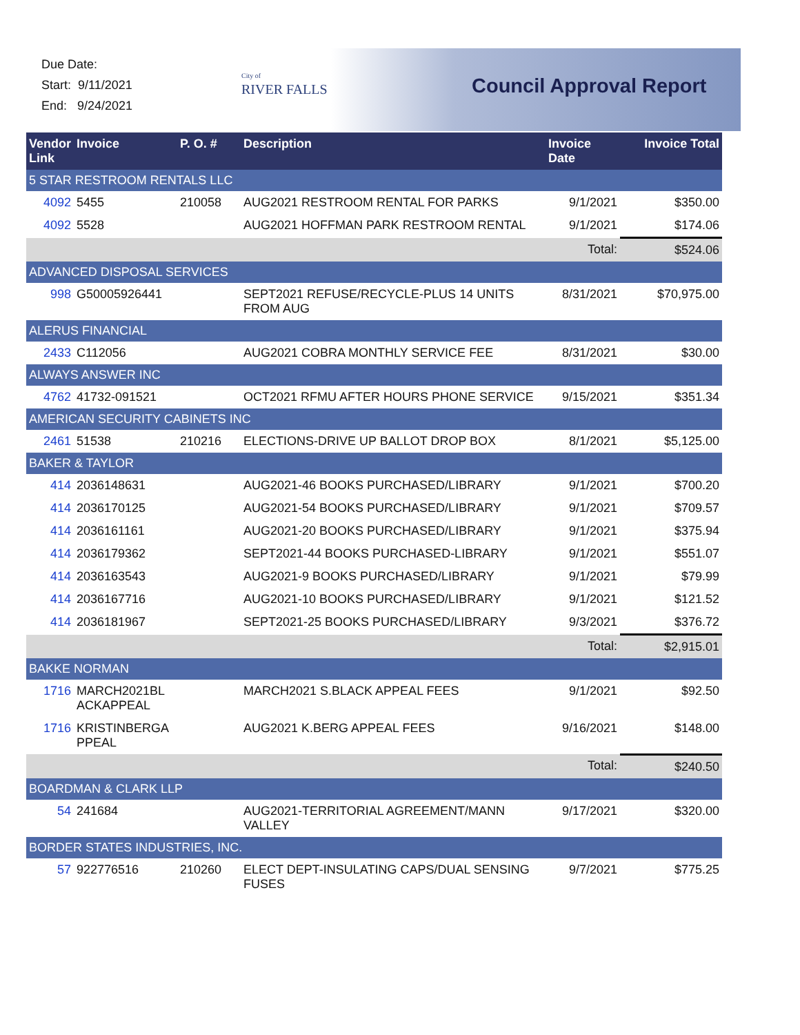Due Date:
Start: 9/11/2021
End: 9/24/2021
City of
RIVER FALLS
Council Approval Report
| Vendor Link | Invoice | P. O. # | Description | Invoice Date | Invoice Total |
| --- | --- | --- | --- | --- | --- |
| 5 STAR RESTROOM RENTALS LLC | | | | | |
| 4092 | 5455 | 210058 | AUG2021 RESTROOM RENTAL FOR PARKS | 9/1/2021 | $350.00 |
| 4092 | 5528 | | AUG2021 HOFFMAN PARK RESTROOM RENTAL | 9/1/2021 | $174.06 |
| | | | | Total: | $524.06 |
| ADVANCED DISPOSAL SERVICES | | | | | |
| 998 | G50005926441 | | SEPT2021 REFUSE/RECYCLE-PLUS 14 UNITS FROM AUG | 8/31/2021 | $70,975.00 |
| ALERUS FINANCIAL | | | | | |
| 2433 | C112056 | | AUG2021 COBRA MONTHLY SERVICE FEE | 8/31/2021 | $30.00 |
| ALWAYS ANSWER INC | | | | | |
| 4762 | 41732-091521 | | OCT2021 RFMU AFTER HOURS PHONE SERVICE | 9/15/2021 | $351.34 |
| AMERICAN SECURITY CABINETS INC | | | | | |
| 2461 | 51538 | 210216 | ELECTIONS-DRIVE UP BALLOT DROP BOX | 8/1/2021 | $5,125.00 |
| BAKER & TAYLOR | | | | | |
| 414 | 2036148631 | | AUG2021-46 BOOKS PURCHASED/LIBRARY | 9/1/2021 | $700.20 |
| 414 | 2036170125 | | AUG2021-54 BOOKS PURCHASED/LIBRARY | 9/1/2021 | $709.57 |
| 414 | 2036161161 | | AUG2021-20 BOOKS PURCHASED/LIBRARY | 9/1/2021 | $375.94 |
| 414 | 2036179362 | | SEPT2021-44 BOOKS PURCHASED-LIBRARY | 9/1/2021 | $551.07 |
| 414 | 2036163543 | | AUG2021-9 BOOKS PURCHASED/LIBRARY | 9/1/2021 | $79.99 |
| 414 | 2036167716 | | AUG2021-10 BOOKS PURCHASED/LIBRARY | 9/1/2021 | $121.52 |
| 414 | 2036181967 | | SEPT2021-25 BOOKS PURCHASED/LIBRARY | 9/3/2021 | $376.72 |
| | | | | Total: | $2,915.01 |
| BAKKE NORMAN | | | | | |
| 1716 | MARCH2021BL ACKAPPEAL | | MARCH2021 S.BLACK APPEAL FEES | 9/1/2021 | $92.50 |
| 1716 | KRISTINBERGA PPEAL | | AUG2021 K.BERG APPEAL FEES | 9/16/2021 | $148.00 |
| | | | | Total: | $240.50 |
| BOARDMAN & CLARK LLP | | | | | |
| 54 | 241684 | | AUG2021-TERRITORIAL AGREEMENT/MANN VALLEY | 9/17/2021 | $320.00 |
| BORDER STATES INDUSTRIES, INC. | | | | | |
| 57 | 922776516 | 210260 | ELECT DEPT-INSULATING CAPS/DUAL SENSING FUSES | 9/7/2021 | $775.25 |